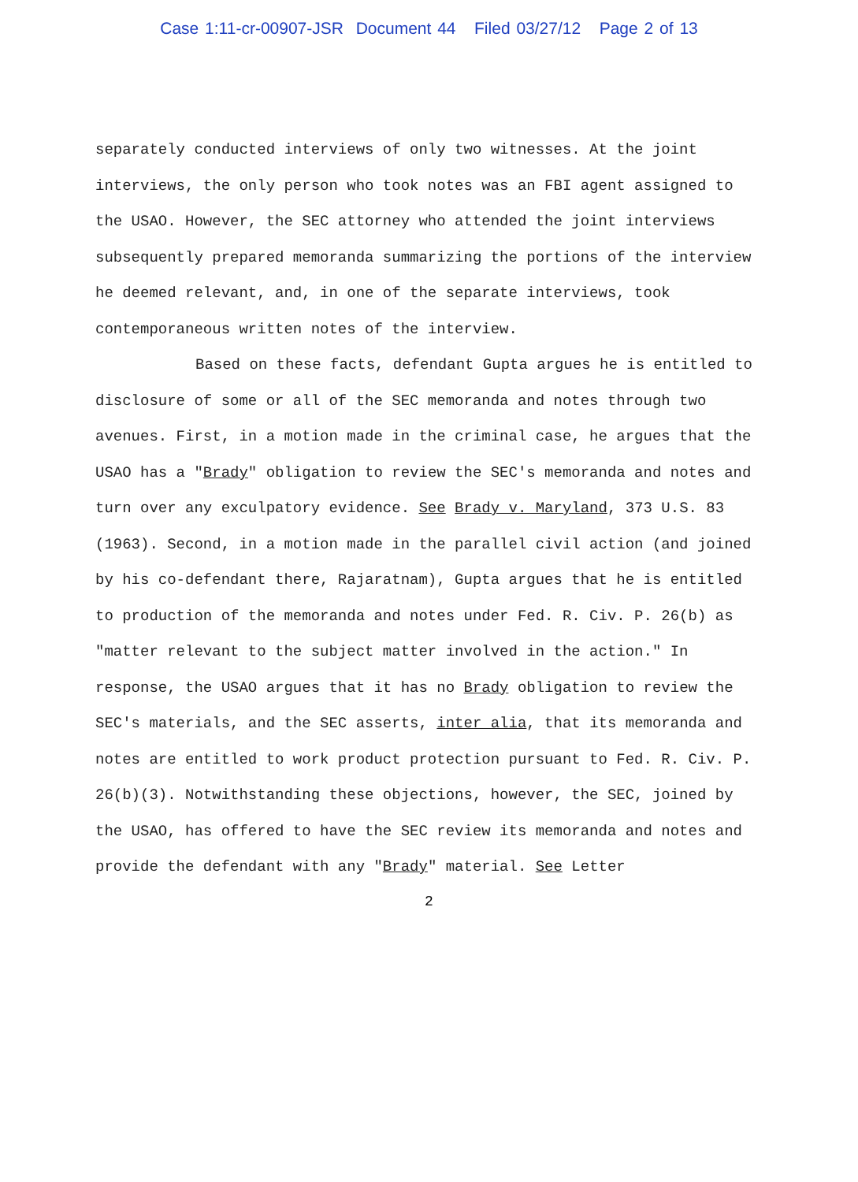Case 1:11-cr-00907-JSR Document 44 Filed 03/27/12 Page 2 of 13
separately conducted interviews of only two witnesses. At the joint interviews, the only person who took notes was an FBI agent assigned to the USAO. However, the SEC attorney who attended the joint interviews subsequently prepared memoranda summarizing the portions of the interview he deemed relevant, and, in one of the separate interviews, took contemporaneous written notes of the interview.
Based on these facts, defendant Gupta argues he is entitled to disclosure of some or all of the SEC memoranda and notes through two avenues. First, in a motion made in the criminal case, he argues that the USAO has a "Brady" obligation to review the SEC's memoranda and notes and turn over any exculpatory evidence. See Brady v. Maryland, 373 U.S. 83 (1963). Second, in a motion made in the parallel civil action (and joined by his co-defendant there, Rajaratnam), Gupta argues that he is entitled to production of the memoranda and notes under Fed. R. Civ. P. 26(b) as "matter relevant to the subject matter involved in the action." In response, the USAO argues that it has no Brady obligation to review the SEC's materials, and the SEC asserts, inter alia, that its memoranda and notes are entitled to work product protection pursuant to Fed. R. Civ. P. 26(b)(3). Notwithstanding these objections, however, the SEC, joined by the USAO, has offered to have the SEC review its memoranda and notes and provide the defendant with any "Brady" material. See Letter
2